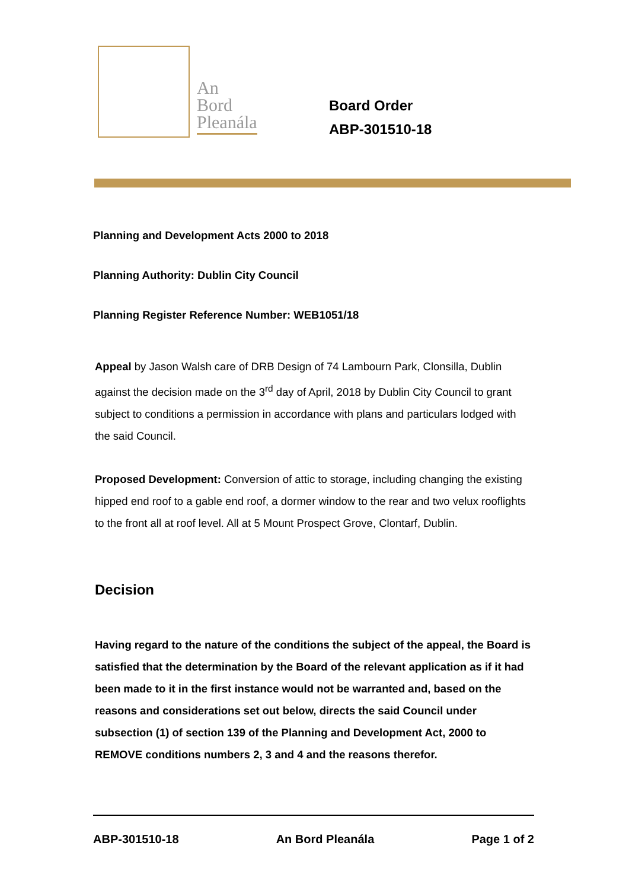An
Bord
Pleanála
Board Order
ABP-301510-18
Planning and Development Acts 2000 to 2018
Planning Authority: Dublin City Council
Planning Register Reference Number: WEB1051/18
Appeal by Jason Walsh care of DRB Design of 74 Lambourn Park, Clonsilla, Dublin against the decision made on the 3<sup>rd</sup> day of April, 2018 by Dublin City Council to grant subject to conditions a permission in accordance with plans and particulars lodged with the said Council.
Proposed Development: Conversion of attic to storage, including changing the existing hipped end roof to a gable end roof, a dormer window to the rear and two velux rooflights to the front all at roof level. All at 5 Mount Prospect Grove, Clontarf, Dublin.
Decision
Having regard to the nature of the conditions the subject of the appeal, the Board is satisfied that the determination by the Board of the relevant application as if it had been made to it in the first instance would not be warranted and, based on the reasons and considerations set out below, directs the said Council under subsection (1) of section 139 of the Planning and Development Act, 2000 to REMOVE conditions numbers 2, 3 and 4 and the reasons therefor.
ABP-301510-18 An Bord Pleanála Page 1 of 2